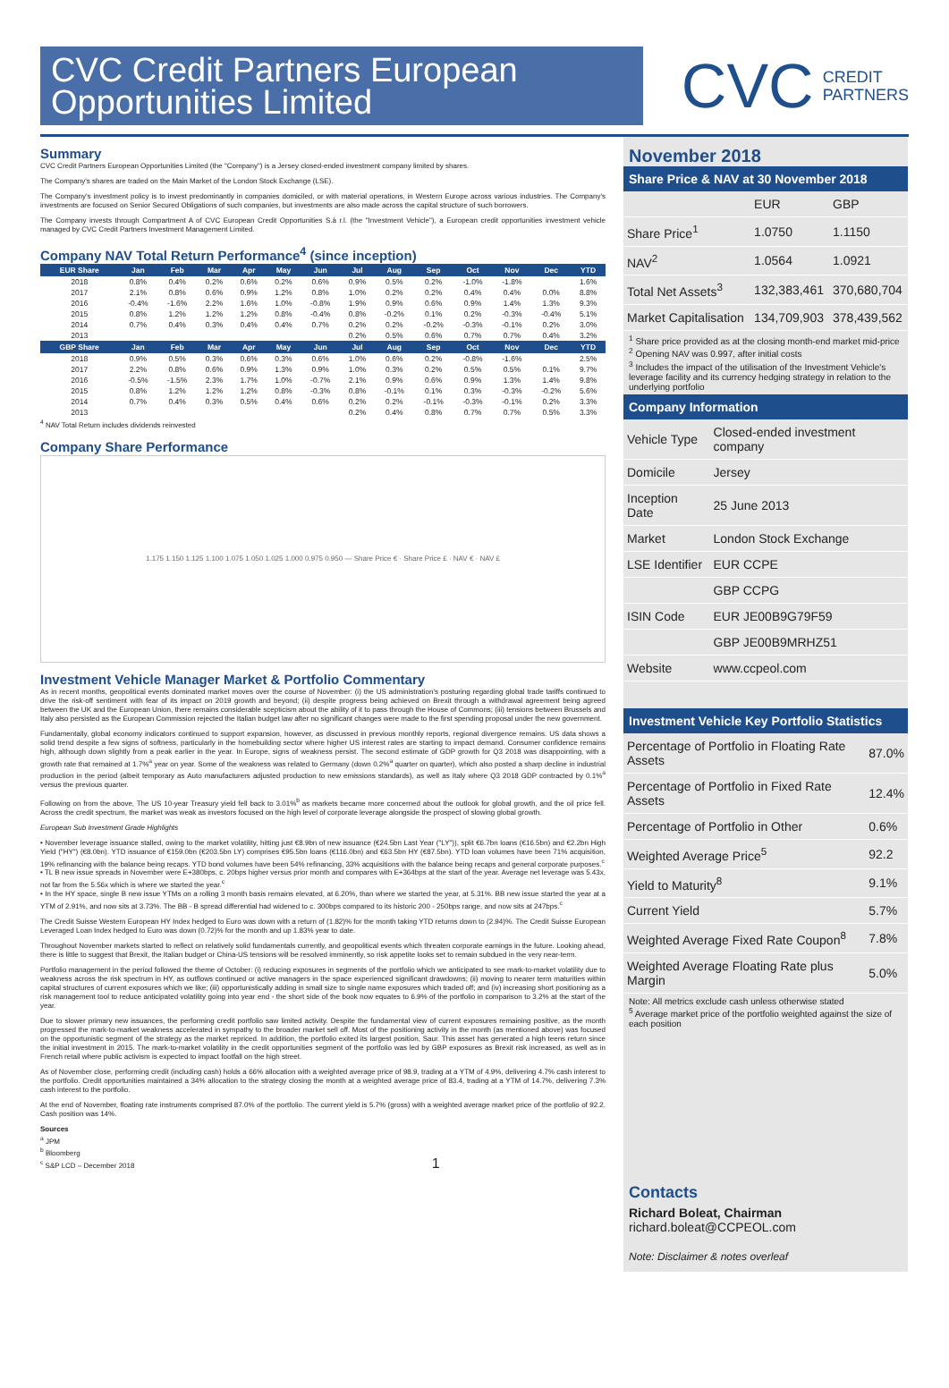CVC Credit Partners European Opportunities Limited
CVC CREDIT
PARTNERS
Summary
CVC Credit Partners European Opportunities Limited (the "Company") is a Jersey closed-ended investment company limited by shares.
The Company's shares are traded on the Main Market of the London Stock Exchange (LSE).
The Company's investment policy is to invest predominantly in companies domiciled, or with material operations, in Western Europe across various industries. The Company's investments are focused on Senior Secured Obligations of such companies, but investments are also made across the capital structure of such borrowers.
The Company invests through Compartment A of CVC European Credit Opportunities S.à r.l. (the "Investment Vehicle"), a European credit opportunities investment vehicle managed by CVC Credit Partners Investment Management Limited.
Company NAV Total Return Performance<sup>4</sup> (since inception)
| EUR Share | Jan | Feb | Mar | Apr | May | Jun | Jul | Aug | Sep | Oct | Nov | Dec | YTD |
| --- | --- | --- | --- | --- | --- | --- | --- | --- | --- | --- | --- | --- | --- |
| 2018 | 0.8% | 0.4% | 0.2% | 0.6% | 0.2% | 0.6% | 0.9% | 0.5% | 0.2% | -1.0% | -1.8% | | 1.6% |
| 2017 | 2.1% | 0.8% | 0.6% | 0.9% | 1.2% | 0.8% | 1.0% | 0.2% | 0.2% | 0.4% | 0.4% | 0.0% | 8.8% |
| 2016 | -0.4% | -1.6% | 2.2% | 1.6% | 1.0% | -0.8% | 1.9% | 0.9% | 0.6% | 0.9% | 1.4% | 1.3% | 9.3% |
| 2015 | 0.8% | 1.2% | 1.2% | 1.2% | 0.8% | -0.4% | 0.8% | -0.2% | 0.1% | 0.2% | -0.3% | -0.4% | 5.1% |
| 2014 | 0.7% | 0.4% | 0.3% | 0.4% | 0.4% | 0.7% | 0.2% | 0.2% | -0.2% | -0.3% | -0.1% | 0.2% | 3.0% |
| 2013 | | | | | | | 0.2% | 0.5% | 0.6% | 0.7% | 0.7% | 0.4% | 3.2% |
| GBP Share | Jan | Feb | Mar | Apr | May | Jun | Jul | Aug | Sep | Oct | Nov | Dec | YTD |
| 2018 | 0.9% | 0.5% | 0.3% | 0.6% | 0.3% | 0.6% | 1.0% | 0.6% | 0.2% | -0.8% | -1.6% | | 2.5% |
| 2017 | 2.2% | 0.8% | 0.6% | 0.9% | 1.3% | 0.9% | 1.0% | 0.3% | 0.2% | 0.5% | 0.5% | 0.1% | 9.7% |
| 2016 | -0.5% | -1.5% | 2.3% | 1.7% | 1.0% | -0.7% | 2.1% | 0.9% | 0.6% | 0.9% | 1.3% | 1.4% | 9.8% |
| 2015 | 0.8% | 1.2% | 1.2% | 1.2% | 0.8% | -0.3% | 0.8% | -0.1% | 0.1% | 0.3% | -0.3% | -0.2% | 5.6% |
| 2014 | 0.7% | 0.4% | 0.3% | 0.5% | 0.4% | 0.6% | 0.2% | 0.2% | -0.1% | -0.3% | -0.1% | 0.2% | 3.3% |
| 2013 | | | | | | | 0.2% | 0.4% | 0.8% | 0.7% | 0.7% | 0.5% | 3.3% |
<sup>4</sup> NAV Total Return includes dividends reinvested
Company Share Performance
1.175 1.150 1.125 1.100 1.075 1.050 1.025 1.000 0.975 0.950 — Share Price € · Share Price £ · NAV € · NAV £
Investment Vehicle Manager Market & Portfolio Commentary
As in recent months, geopolitical events dominated market moves over the course of November: (i) the US administration's posturing regarding global trade tariffs continued to drive the risk-off sentiment with fear of its impact on 2019 growth and beyond; (ii) despite progress being achieved on Brexit through a withdrawal agreement being agreed between the UK and the European Union, there remains considerable scepticism about the ability of it to pass through the House of Commons; (iii) tensions between Brussels and Italy also persisted as the European Commission rejected the Italian budget law after no significant changes were made to the first spending proposal under the new government.
Fundamentally, global economy indicators continued to support expansion, however, as discussed in previous monthly reports, regional divergence remains. US data shows a solid trend despite a few signs of softness, particularly in the homebuilding sector where higher US interest rates are starting to impact demand. Consumer confidence remains high, although down slightly from a peak earlier in the year. In Europe, signs of weakness persist. The second estimate of GDP growth for Q3 2018 was disappointing, with a growth rate that remained at 1.7%<sup>a</sup> year on year. Some of the weakness was related to Germany (down 0.2%<sup>a</sup> quarter on quarter), which also posted a sharp decline in industrial production in the period (albeit temporary as Auto manufacturers adjusted production to new emissions standards), as well as Italy where Q3 2018 GDP contracted by 0.1%<sup>a</sup> versus the previous quarter.
Following on from the above, The US 10-year Treasury yield fell back to 3.01%<sup>b</sup> as markets became more concerned about the outlook for global growth, and the oil price fell. Across the credit spectrum, the market was weak as investors focused on the high level of corporate leverage alongside the prospect of slowing global growth.
European Sub Investment Grade Highlights
• November leverage issuance stalled, owing to the market volatility, hitting just €8.9bn of new issuance (€24.5bn Last Year ("LY")), split €6.7bn loans (€16.5bn) and €2.2bn High Yield ("HY") (€8.0bn). YTD issuance of €159.0bn (€203.5bn LY) comprises €95.5bn loans (€116.0bn) and €63.5bn HY (€87.5bn). YTD loan volumes have been 71% acquisition, 19% refinancing with the balance being recaps. YTD bond volumes have been 54% refinancing, 33% acquisitions with the balance being recaps and general corporate purposes.<sup>c</sup>
• TL B new issue spreads in November were E+380bps, c. 20bps higher versus prior month and compares with E+364bps at the start of the year. Average net leverage was 5.43x, not far from the 5.56x which is where we started the year.<sup>c</sup>
• In the HY space, single B new issue YTMs on a rolling 3 month basis remains elevated, at 6.20%, than where we started the year, at 5.31%. BB new issue started the year at a YTM of 2.91%, and now sits at 3.73%. The BB - B spread differential had widened to c. 300bps compared to its historic 200 - 250bps range, and now sits at 247bps.<sup>c</sup>
The Credit Suisse Western European HY Index hedged to Euro was down with a return of (1.82)% for the month taking YTD returns down to (2.94)%. The Credit Suisse European Leveraged Loan Index hedged to Euro was down (0.72)% for the month and up 1.83% year to date.
Throughout November markets started to reflect on relatively solid fundamentals currently, and geopolitical events which threaten corporate earnings in the future. Looking ahead, there is little to suggest that Brexit, the Italian budget or China-US tensions will be resolved imminently, so risk appetite looks set to remain subdued in the very near-term.
Portfolio management in the period followed the theme of October: (i) reducing exposures in segments of the portfolio which we anticipated to see mark-to-market volatility due to weakness across the risk spectrum in HY, as outflows continued or active managers in the space experienced significant drawdowns; (ii) moving to nearer term maturities within capital structures of current exposures which we like; (iii) opportunistically adding in small size to single name exposures which traded off; and (iv) increasing short positioning as a risk management tool to reduce anticipated volatility going into year end - the short side of the book now equates to 6.9% of the portfolio in comparison to 3.2% at the start of the year.
Due to slower primary new issuances, the performing credit portfolio saw limited activity. Despite the fundamental view of current exposures remaining positive, as the month progressed the mark-to-market weakness accelerated in sympathy to the broader market sell off. Most of the positioning activity in the month (as mentioned above) was focused on the opportunistic segment of the strategy as the market repriced. In addition, the portfolio exited its largest position, Saur. This asset has generated a high teens return since the initial investment in 2015. The mark-to-market volatility in the credit opportunities segment of the portfolio was led by GBP exposures as Brexit risk increased, as well as in French retail where public activism is expected to impact footfall on the high street.
As of November close, performing credit (including cash) holds a 66% allocation with a weighted average price of 98.9, trading at a YTM of 4.9%, delivering 4.7% cash interest to the portfolio. Credit opportunities maintained a 34% allocation to the strategy closing the month at a weighted average price of 83.4, trading at a YTM of 14.7%, delivering 7.3% cash interest to the portfolio.
At the end of November, floating rate instruments comprised 87.0% of the portfolio. The current yield is 5.7% (gross) with a weighted average market price of the portfolio of 92.2. Cash position was 14%.
Sources
<sup>a</sup> JPM
<sup>b</sup> Bloomberg
<sup>c</sup> S&P LCD – December 2018 1
November 2018
Share Price & NAV at 30 November 2018
| | EUR | GBP |
| Share Price<sup>1</sup> | 1.0750 | 1.1150 |
| NAV<sup>2</sup> | 1.0564 | 1.0921 |
| Total Net Assets<sup>3</sup> | 132,383,461 | 370,680,704 |
| Market Capitalisation | 134,709,903 | 378,439,562 |
<sup>1</sup> Share price provided as at the closing month-end market mid-price
<sup>2</sup> Opening NAV was 0.997, after initial costs
<sup>3</sup> Includes the impact of the utilisation of the Investment Vehicle's leverage facility and its currency hedging strategy in relation to the underlying portfolio
Company Information
| Vehicle Type | Closed-ended investment company |
| Domicile | Jersey |
| Inception Date | 25 June 2013 |
| Market | London Stock Exchange |
| LSE Identifier | EUR CCPE |
| | GBP CCPG |
| ISIN Code | EUR JE00B9G79F59 |
| | GBP JE00B9MRHZ51 |
| Website | www.ccpeol.com |
Investment Vehicle Key Portfolio Statistics
| Percentage of Portfolio in Floating Rate Assets | 87.0% |
| Percentage of Portfolio in Fixed Rate Assets | 12.4% |
| Percentage of Portfolio in Other | 0.6% |
| Weighted Average Price<sup>5</sup> | 92.2 |
| Yield to Maturity<sup>8</sup> | 9.1% |
| Current Yield | 5.7% |
| Weighted Average Fixed Rate Coupon<sup>8</sup> | 7.8% |
| Weighted Average Floating Rate plus Margin | 5.0% |
Note: All metrics exclude cash unless otherwise stated
<sup>5</sup> Average market price of the portfolio weighted against the size of each position
Contacts
Richard Boleat, Chairman
richard.boleat@CCPEOL.com
Note: Disclaimer & notes overleaf